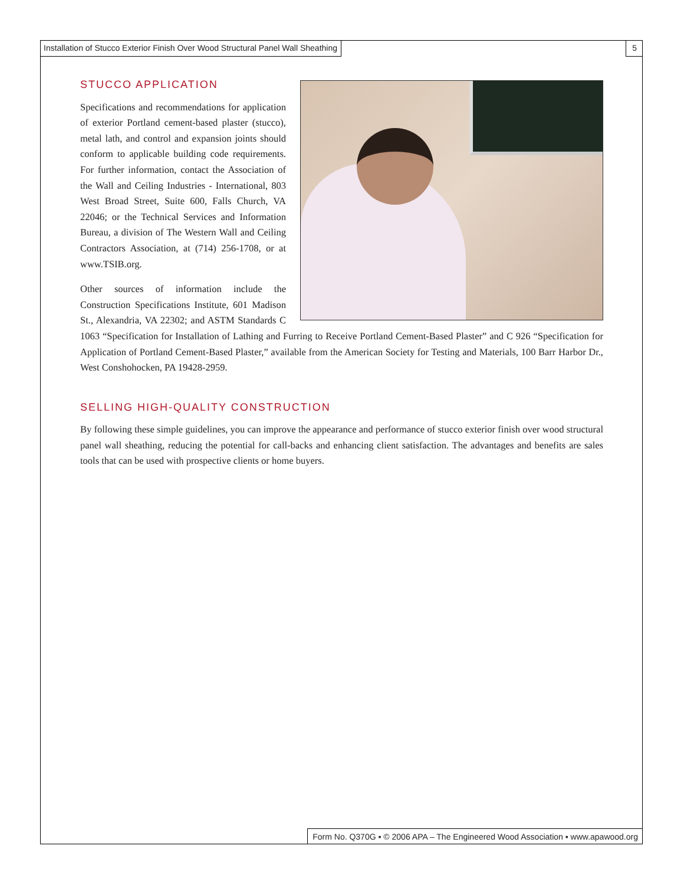Installation of Stucco Exterior Finish Over Wood Structural Panel Wall Sheathing 5
STUCCO APPLICATION
Specifications and recommendations for application of exterior Portland cement-based plaster (stucco), metal lath, and control and expansion joints should conform to applicable building code requirements. For further information, contact the Association of the Wall and Ceiling Industries - International, 803 West Broad Street, Suite 600, Falls Church, VA 22046; or the Technical Services and Information Bureau, a division of The Western Wall and Ceiling Contractors Association, at (714) 256-1708, or at www.TSIB.org.
Other sources of information include the Construction Specifications Institute, 601 Madison St., Alexandria, VA 22302; and ASTM Standards C 1063 “Specification for Installation of Lathing and Furring to Receive Portland Cement-Based Plaster” and C 926 “Specification for Application of Portland Cement-Based Plaster,” available from the American Society for Testing and Materials, 100 Barr Harbor Dr., West Conshohocken, PA 19428-2959.
SELLING HIGH-QUALITY CONSTRUCTION
By following these simple guidelines, you can improve the appearance and performance of stucco exterior finish over wood structural panel wall sheathing, reducing the potential for call-backs and enhancing client satisfaction. The advantages and benefits are sales tools that can be used with prospective clients or home buyers.
Form No. Q370G ▪ © 2006 APA – The Engineered Wood Association ▪ www.apawood.org